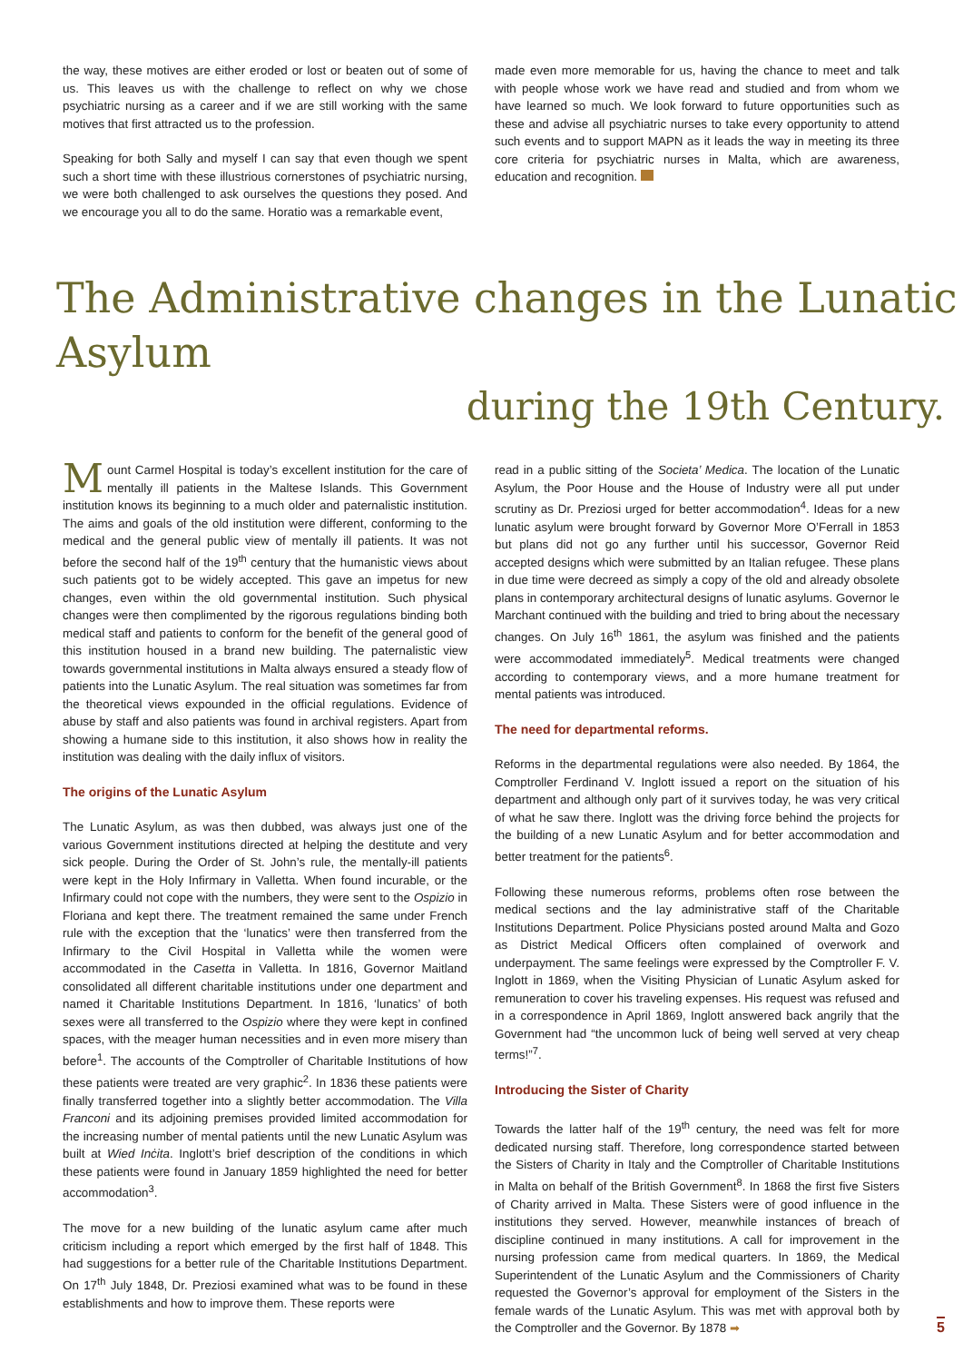the way, these motives are either eroded or lost or beaten out of some of us. This leaves us with the challenge to reflect on why we chose psychiatric nursing as a career and if we are still working with the same motives that first attracted us to the profession.
Speaking for both Sally and myself I can say that even though we spent such a short time with these illustrious cornerstones of psychiatric nursing, we were both challenged to ask ourselves the questions they posed. And we encourage you all to do the same. Horatio was a remarkable event,
made even more memorable for us, having the chance to meet and talk with people whose work we have read and studied and from whom we have learned so much. We look forward to future opportunities such as these and advise all psychiatric nurses to take every opportunity to attend such events and to support MAPN as it leads the way in meeting its three core criteria for psychiatric nurses in Malta, which are awareness, education and recognition.
The Administrative changes in the Lunatic Asylum
during the 19th Century.
Mount Carmel Hospital is today’s excellent institution for the care of mentally ill patients in the Maltese Islands. This Government institution knows its beginning to a much older and paternalistic institution. The aims and goals of the old institution were different, conforming to the medical and the general public view of mentally ill patients. It was not before the second half of the 19<sup>th</sup> century that the humanistic views about such patients got to be widely accepted. This gave an impetus for new changes, even within the old governmental institution. Such physical changes were then complimented by the rigorous regulations binding both medical staff and patients to conform for the benefit of the general good of this institution housed in a brand new building. The paternalistic view towards governmental institutions in Malta always ensured a steady flow of patients into the Lunatic Asylum. The real situation was sometimes far from the theoretical views expounded in the official regulations. Evidence of abuse by staff and also patients was found in archival registers. Apart from showing a humane side to this institution, it also shows how in reality the institution was dealing with the daily influx of visitors.
The origins of the Lunatic Asylum
The Lunatic Asylum, as was then dubbed, was always just one of the various Government institutions directed at helping the destitute and very sick people. During the Order of St. John’s rule, the mentally-ill patients were kept in the Holy Infirmary in Valletta. When found incurable, or the Infirmary could not cope with the numbers, they were sent to the Ospizio in Floriana and kept there. The treatment remained the same under French rule with the exception that the ‘lunatics’ were then transferred from the Infirmary to the Civil Hospital in Valletta while the women were accommodated in the Casetta in Valletta. In 1816, Governor Maitland consolidated all different charitable institutions under one department and named it Charitable Institutions Department. In 1816, ‘lunatics’ of both sexes were all transferred to the Ospizio where they were kept in confined spaces, with the meager human necessities and in even more misery than before<sup>1</sup>. The accounts of the Comptroller of Charitable Institutions of how these patients were treated are very graphic<sup>2</sup>. In 1836 these patients were finally transferred together into a slightly better accommodation. The Villa Franconi and its adjoining premises provided limited accommodation for the increasing number of mental patients until the new Lunatic Asylum was built at Wied Inċita. Inglott’s brief description of the conditions in which these patients were found in January 1859 highlighted the need for better accommodation<sup>3</sup>.
The move for a new building of the lunatic asylum came after much criticism including a report which emerged by the first half of 1848. This had suggestions for a better rule of the Charitable Institutions Department. On 17<sup>th</sup> July 1848, Dr. Preziosi examined what was to be found in these establishments and how to improve them. These reports were
read in a public sitting of the Societa’ Medica. The location of the Lunatic Asylum, the Poor House and the House of Industry were all put under scrutiny as Dr. Preziosi urged for better accommodation<sup>4</sup>. Ideas for a new lunatic asylum were brought forward by Governor More O’Ferrall in 1853 but plans did not go any further until his successor, Governor Reid accepted designs which were submitted by an Italian refugee. These plans in due time were decreed as simply a copy of the old and already obsolete plans in contemporary architectural designs of lunatic asylums. Governor le Marchant continued with the building and tried to bring about the necessary changes. On July 16<sup>th</sup> 1861, the asylum was finished and the patients were accommodated immediately<sup>5</sup>. Medical treatments were changed according to contemporary views, and a more humane treatment for mental patients was introduced.
The need for departmental reforms.
Reforms in the departmental regulations were also needed. By 1864, the Comptroller Ferdinand V. Inglott issued a report on the situation of his department and although only part of it survives today, he was very critical of what he saw there. Inglott was the driving force behind the projects for the building of a new Lunatic Asylum and for better accommodation and better treatment for the patients<sup>6</sup>.
Following these numerous reforms, problems often rose between the medical sections and the lay administrative staff of the Charitable Institutions Department. Police Physicians posted around Malta and Gozo as District Medical Officers often complained of overwork and underpayment. The same feelings were expressed by the Comptroller F. V. Inglott in 1869, when the Visiting Physician of Lunatic Asylum asked for remuneration to cover his traveling expenses. His request was refused and in a correspondence in April 1869, Inglott answered back angrily that the Government had “the uncommon luck of being well served at very cheap terms!”<sup>7</sup>.
Introducing the Sister of Charity
Towards the latter half of the 19<sup>th</sup> century, the need was felt for more dedicated nursing staff. Therefore, long correspondence started between the Sisters of Charity in Italy and the Comptroller of Charitable Institutions in Malta on behalf of the British Government<sup>8</sup>. In 1868 the first five Sisters of Charity arrived in Malta. These Sisters were of good influence in the institutions they served. However, meanwhile instances of breach of discipline continued in many institutions. A call for improvement in the nursing profession came from medical quarters. In 1869, the Medical Superintendent of the Lunatic Asylum and the Commissioners of Charity requested the Governor’s approval for employment of the Sisters in the female wards of the Lunatic Asylum. This was met with approval both by the Comptroller and the Governor. By 1878 ➡
5